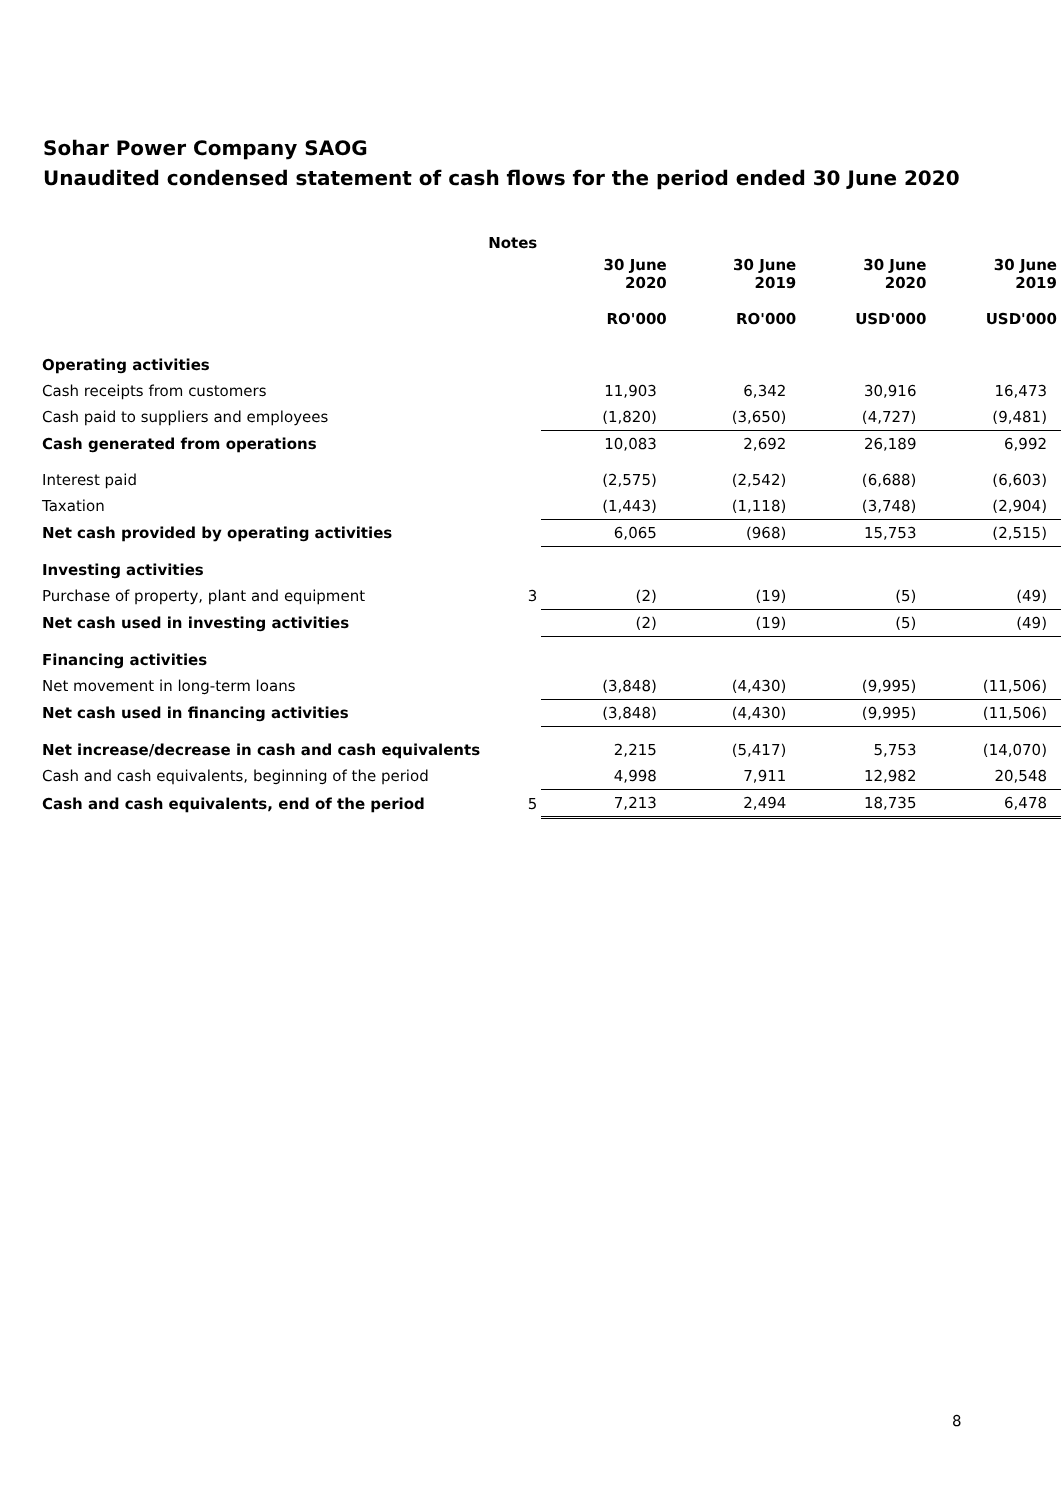Sohar Power Company SAOG
Unaudited condensed statement of cash flows for the period ended 30 June 2020
| | Notes | | | | |
| --- | --- | --- | --- | --- | --- |
| | | 30 June 2020 RO'000 | 30 June 2019 RO'000 | 30 June 2020 USD'000 | 30 June 2019 USD'000 |
| Operating activities | | | | | |
| Cash receipts from customers | | 11,903 | 6,342 | 30,916 | 16,473 |
| Cash paid to suppliers and employees | | (1,820) | (3,650) | (4,727) | (9,481) |
| Cash generated from operations | | 10,083 | 2,692 | 26,189 | 6,992 |
| Interest paid | | (2,575) | (2,542) | (6,688) | (6,603) |
| Taxation | | (1,443) | (1,118) | (3,748) | (2,904) |
| Net cash provided by operating activities | | 6,065 | (968) | 15,753 | (2,515) |
| Investing activities | | | | | |
| Purchase of property, plant and equipment | 3 | (2) | (19) | (5) | (49) |
| Net cash used in investing activities | | (2) | (19) | (5) | (49) |
| Financing activities | | | | | |
| Net movement in long-term loans | | (3,848) | (4,430) | (9,995) | (11,506) |
| Net cash used in financing activities | | (3,848) | (4,430) | (9,995) | (11,506) |
| Net increase/decrease in cash and cash equivalents | | 2,215 | (5,417) | 5,753 | (14,070) |
| Cash and cash equivalents, beginning of the period | | 4,998 | 7,911 | 12,982 | 20,548 |
| Cash and cash equivalents, end of the period | 5 | 7,213 | 2,494 | 18,735 | 6,478 |
8